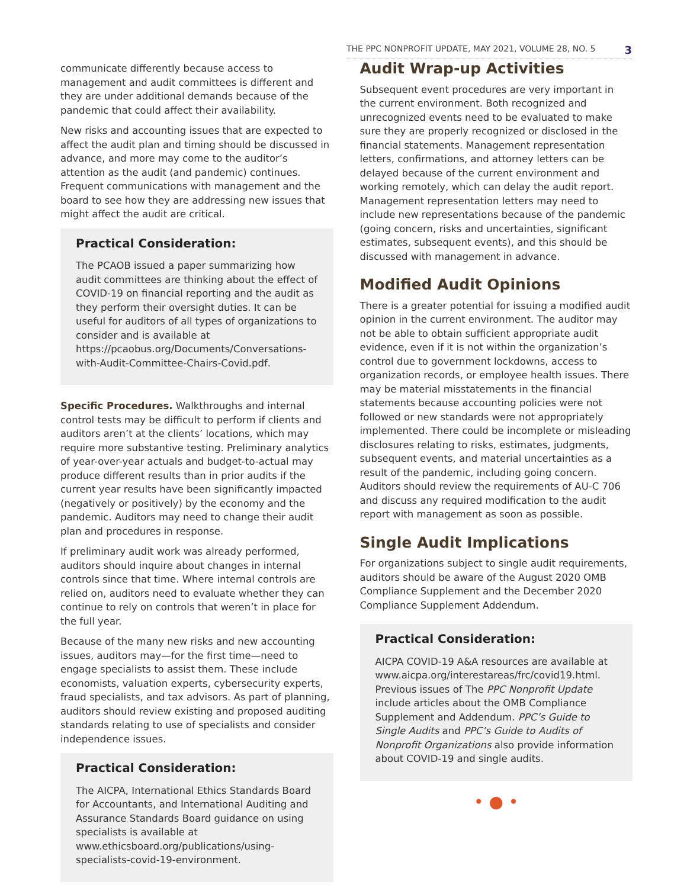THE PPC NONPROFIT UPDATE, MAY 2021, VOLUME 28, NO. 5 3
communicate differently because access to management and audit committees is different and they are under additional demands because of the pandemic that could affect their availability.
New risks and accounting issues that are expected to affect the audit plan and timing should be discussed in advance, and more may come to the auditor’s attention as the audit (and pandemic) continues. Frequent communications with management and the board to see how they are addressing new issues that might affect the audit are critical.
Practical Consideration:
The PCAOB issued a paper summarizing how audit committees are thinking about the effect of COVID-19 on financial reporting and the audit as they perform their oversight duties. It can be useful for auditors of all types of organizations to consider and is available at https://pcaobus.org/Documents/Conversations-with-Audit-Committee-Chairs-Covid.pdf.
Specific Procedures. Walkthroughs and internal control tests may be difficult to perform if clients and auditors aren’t at the clients’ locations, which may require more substantive testing. Preliminary analytics of year-over-year actuals and budget-to-actual may produce different results than in prior audits if the current year results have been significantly impacted (negatively or positively) by the economy and the pandemic. Auditors may need to change their audit plan and procedures in response.
If preliminary audit work was already performed, auditors should inquire about changes in internal controls since that time. Where internal controls are relied on, auditors need to evaluate whether they can continue to rely on controls that weren’t in place for the full year.
Because of the many new risks and new accounting issues, auditors may—for the first time—need to engage specialists to assist them. These include economists, valuation experts, cybersecurity experts, fraud specialists, and tax advisors. As part of planning, auditors should review existing and proposed auditing standards relating to use of specialists and consider independence issues.
Practical Consideration:
The AICPA, International Ethics Standards Board for Accountants, and International Auditing and Assurance Standards Board guidance on using specialists is available at www.ethicsboard.org/publications/using-specialists-covid-19-environment.
Audit Wrap-up Activities
Subsequent event procedures are very important in the current environment. Both recognized and unrecognized events need to be evaluated to make sure they are properly recognized or disclosed in the financial statements. Management representation letters, confirmations, and attorney letters can be delayed because of the current environment and working remotely, which can delay the audit report. Management representation letters may need to include new representations because of the pandemic (going concern, risks and uncertainties, significant estimates, subsequent events), and this should be discussed with management in advance.
Modified Audit Opinions
There is a greater potential for issuing a modified audit opinion in the current environment. The auditor may not be able to obtain sufficient appropriate audit evidence, even if it is not within the organization’s control due to government lockdowns, access to organization records, or employee health issues. There may be material misstatements in the financial statements because accounting policies were not followed or new standards were not appropriately implemented. There could be incomplete or misleading disclosures relating to risks, estimates, judgments, subsequent events, and material uncertainties as a result of the pandemic, including going concern. Auditors should review the requirements of AU-C 706 and discuss any required modification to the audit report with management as soon as possible.
Single Audit Implications
For organizations subject to single audit requirements, auditors should be aware of the August 2020 OMB Compliance Supplement and the December 2020 Compliance Supplement Addendum.
Practical Consideration:
AICPA COVID-19 A&A resources are available at www.aicpa.org/interestareas/frc/covid19.html. Previous issues of The PPC Nonprofit Update include articles about the OMB Compliance Supplement and Addendum. PPC’s Guide to Single Audits and PPC’s Guide to Audits of Nonprofit Organizations also provide information about COVID-19 and single audits.
• ● •